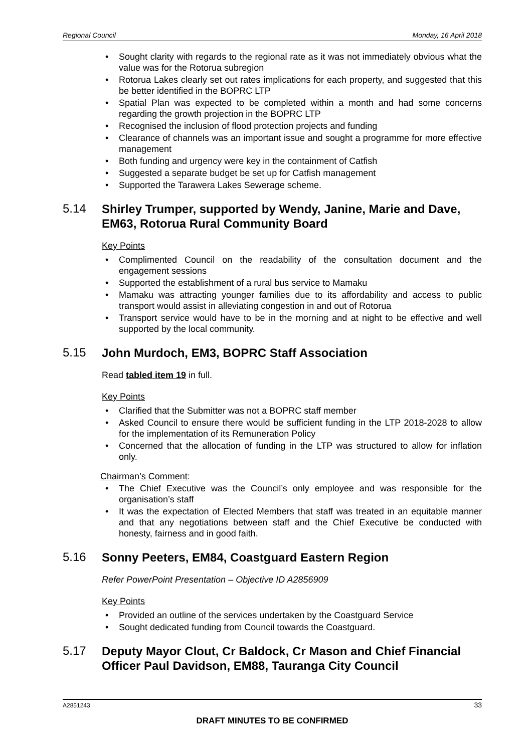Regional Council Monday, 16 April 2018
• Sought clarity with regards to the regional rate as it was not immediately obvious what the value was for the Rotorua subregion
• Rotorua Lakes clearly set out rates implications for each property, and suggested that this be better identified in the BOPRC LTP
• Spatial Plan was expected to be completed within a month and had some concerns regarding the growth projection in the BOPRC LTP
• Recognised the inclusion of flood protection projects and funding
• Clearance of channels was an important issue and sought a programme for more effective management
• Both funding and urgency were key in the containment of Catfish
• Suggested a separate budget be set up for Catfish management
• Supported the Tarawera Lakes Sewerage scheme.
5.14 Shirley Trumper, supported by Wendy, Janine, Marie and Dave, EM63, Rotorua Rural Community Board
Key Points
• Complimented Council on the readability of the consultation document and the engagement sessions
• Supported the establishment of a rural bus service to Mamaku
• Mamaku was attracting younger families due to its affordability and access to public transport would assist in alleviating congestion in and out of Rotorua
• Transport service would have to be in the morning and at night to be effective and well supported by the local community.
5.15 John Murdoch, EM3, BOPRC Staff Association
Read tabled item 19 in full.
Key Points
• Clarified that the Submitter was not a BOPRC staff member
• Asked Council to ensure there would be sufficient funding in the LTP 2018-2028 to allow for the implementation of its Remuneration Policy
• Concerned that the allocation of funding in the LTP was structured to allow for inflation only.
Chairman’s Comment:
• The Chief Executive was the Council’s only employee and was responsible for the organisation’s staff
• It was the expectation of Elected Members that staff was treated in an equitable manner and that any negotiations between staff and the Chief Executive be conducted with honesty, fairness and in good faith.
5.16 Sonny Peeters, EM84, Coastguard Eastern Region
Refer PowerPoint Presentation – Objective ID A2856909
Key Points
• Provided an outline of the services undertaken by the Coastguard Service
• Sought dedicated funding from Council towards the Coastguard.
5.17 Deputy Mayor Clout, Cr Baldock, Cr Mason and Chief Financial Officer Paul Davidson, EM88, Tauranga City Council
A2851243
33
DRAFT MINUTES TO BE CONFIRMED